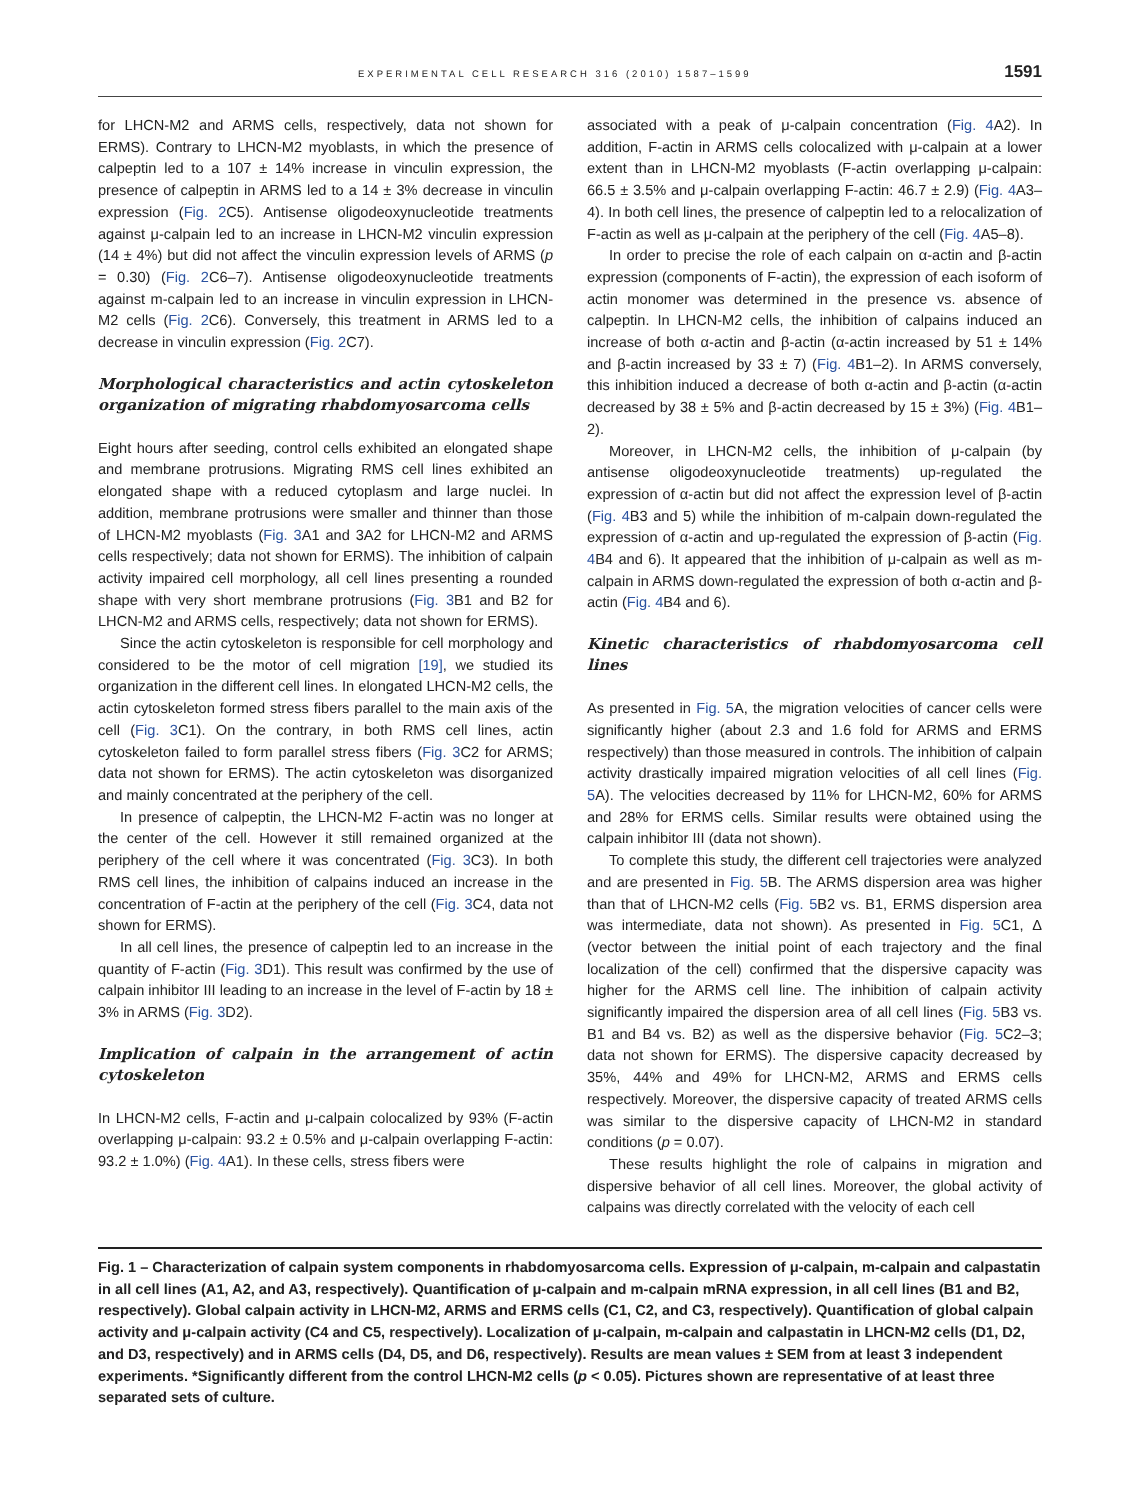EXPERIMENTAL CELL RESEARCH 316 (2010) 1587–1599 1591
for LHCN-M2 and ARMS cells, respectively, data not shown for ERMS). Contrary to LHCN-M2 myoblasts, in which the presence of calpeptin led to a 107 ± 14% increase in vinculin expression, the presence of calpeptin in ARMS led to a 14 ± 3% decrease in vinculin expression (Fig. 2 C5). Antisense oligodeoxynucleotide treatments against μ-calpain led to an increase in LHCN-M2 vinculin expression (14 ± 4%) but did not affect the vinculin expression levels of ARMS (p = 0.30) (Fig. 2 C6–7). Antisense oligodeoxynucleotide treatments against m-calpain led to an increase in vinculin expression in LHCN-M2 cells (Fig. 2 C6). Conversely, this treatment in ARMS led to a decrease in vinculin expression (Fig. 2 C7).
Morphological characteristics and actin cytoskeleton organization of migrating rhabdomyosarcoma cells
Eight hours after seeding, control cells exhibited an elongated shape and membrane protrusions. Migrating RMS cell lines exhibited an elongated shape with a reduced cytoplasm and large nuclei. In addition, membrane protrusions were smaller and thinner than those of LHCN-M2 myoblasts (Fig. 3 A1 and 3A2 for LHCN-M2 and ARMS cells respectively; data not shown for ERMS). The inhibition of calpain activity impaired cell morphology, all cell lines presenting a rounded shape with very short membrane protrusions (Fig. 3 B1 and B2 for LHCN-M2 and ARMS cells, respectively; data not shown for ERMS).
Since the actin cytoskeleton is responsible for cell morphology and considered to be the motor of cell migration [19], we studied its organization in the different cell lines. In elongated LHCN-M2 cells, the actin cytoskeleton formed stress fibers parallel to the main axis of the cell (Fig. 3 C1). On the contrary, in both RMS cell lines, actin cytoskeleton failed to form parallel stress fibers (Fig. 3 C2 for ARMS; data not shown for ERMS). The actin cytoskeleton was disorganized and mainly concentrated at the periphery of the cell.
In presence of calpeptin, the LHCN-M2 F-actin was no longer at the center of the cell. However it still remained organized at the periphery of the cell where it was concentrated (Fig. 3 C3). In both RMS cell lines, the inhibition of calpains induced an increase in the concentration of F-actin at the periphery of the cell (Fig. 3 C4, data not shown for ERMS).
In all cell lines, the presence of calpeptin led to an increase in the quantity of F-actin (Fig. 3 D1). This result was confirmed by the use of calpain inhibitor III leading to an increase in the level of F-actin by 18 ± 3% in ARMS (Fig. 3 D2).
Implication of calpain in the arrangement of actin cytoskeleton
In LHCN-M2 cells, F-actin and μ-calpain colocalized by 93% (F-actin overlapping μ-calpain: 93.2 ± 0.5% and μ-calpain overlapping F-actin: 93.2 ± 1.0%) (Fig. 4 A1). In these cells, stress fibers were
associated with a peak of μ-calpain concentration (Fig. 4 A2). In addition, F-actin in ARMS cells colocalized with μ-calpain at a lower extent than in LHCN-M2 myoblasts (F-actin overlapping μ-calpain: 66.5 ± 3.5% and μ-calpain overlapping F-actin: 46.7 ± 2.9) (Fig. 4 A3–4). In both cell lines, the presence of calpeptin led to a relocalization of F-actin as well as μ-calpain at the periphery of the cell (Fig. 4 A5–8).
In order to precise the role of each calpain on α-actin and β-actin expression (components of F-actin), the expression of each isoform of actin monomer was determined in the presence vs. absence of calpeptin. In LHCN-M2 cells, the inhibition of calpains induced an increase of both α-actin and β-actin (α-actin increased by 51 ± 14% and β-actin increased by 33 ± 7) (Fig. 4 B1–2). In ARMS conversely, this inhibition induced a decrease of both α-actin and β-actin (α-actin decreased by 38 ± 5% and β-actin decreased by 15 ± 3%) (Fig. 4 B1–2).
Moreover, in LHCN-M2 cells, the inhibition of μ-calpain (by antisense oligodeoxynucleotide treatments) up-regulated the expression of α-actin but did not affect the expression level of β-actin (Fig. 4 B3 and 5) while the inhibition of m-calpain down-regulated the expression of α-actin and up-regulated the expression of β-actin (Fig. 4 B4 and 6). It appeared that the inhibition of μ-calpain as well as m-calpain in ARMS down-regulated the expression of both α-actin and β-actin (Fig. 4 B4 and 6).
Kinetic characteristics of rhabdomyosarcoma cell lines
As presented in Fig. 5 A, the migration velocities of cancer cells were significantly higher (about 2.3 and 1.6 fold for ARMS and ERMS respectively) than those measured in controls. The inhibition of calpain activity drastically impaired migration velocities of all cell lines (Fig. 5 A). The velocities decreased by 11% for LHCN-M2, 60% for ARMS and 28% for ERMS cells. Similar results were obtained using the calpain inhibitor III (data not shown).
To complete this study, the different cell trajectories were analyzed and are presented in Fig. 5 B. The ARMS dispersion area was higher than that of LHCN-M2 cells (Fig. 5 B2 vs. B1, ERMS dispersion area was intermediate, data not shown). As presented in Fig. 5 C1, Δ (vector between the initial point of each trajectory and the final localization of the cell) confirmed that the dispersive capacity was higher for the ARMS cell line. The inhibition of calpain activity significantly impaired the dispersion area of all cell lines (Fig. 5 B3 vs. B1 and B4 vs. B2) as well as the dispersive behavior (Fig. 5 C2–3; data not shown for ERMS). The dispersive capacity decreased by 35%, 44% and 49% for LHCN-M2, ARMS and ERMS cells respectively. Moreover, the dispersive capacity of treated ARMS cells was similar to the dispersive capacity of LHCN-M2 in standard conditions (p = 0.07).
These results highlight the role of calpains in migration and dispersive behavior of all cell lines. Moreover, the global activity of calpains was directly correlated with the velocity of each cell
Fig. 1 – Characterization of calpain system components in rhabdomyosarcoma cells. Expression of μ-calpain, m-calpain and calpastatin in all cell lines (A1, A2, and A3, respectively). Quantification of μ-calpain and m-calpain mRNA expression, in all cell lines (B1 and B2, respectively). Global calpain activity in LHCN-M2, ARMS and ERMS cells (C1, C2, and C3, respectively). Quantification of global calpain activity and μ-calpain activity (C4 and C5, respectively). Localization of μ-calpain, m-calpain and calpastatin in LHCN-M2 cells (D1, D2, and D3, respectively) and in ARMS cells (D4, D5, and D6, respectively). Results are mean values ± SEM from at least 3 independent experiments. *Significantly different from the control LHCN-M2 cells (p < 0.05). Pictures shown are representative of at least three separated sets of culture.